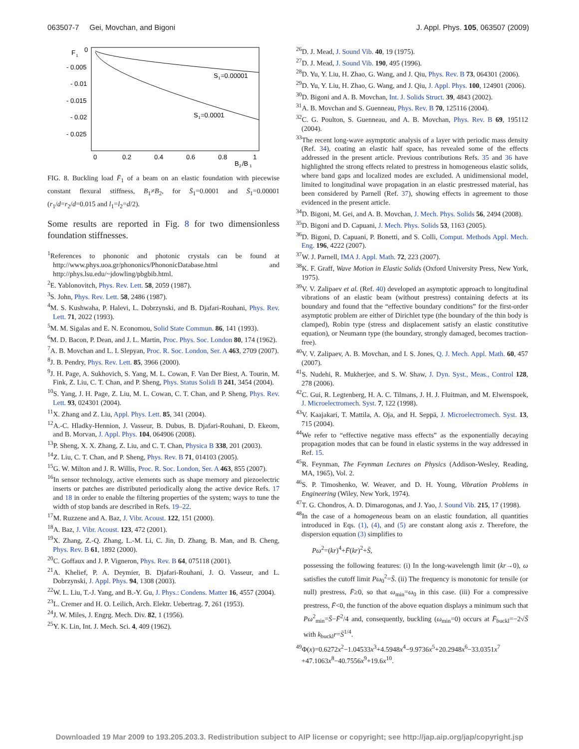063507-7 Gei, Movchan, and Bigoni J. Appl. Phys. 105, 063507 (2009)
F
1
0
- 0.005
- 0.01
- 0.015
- 0.02
- 0.025
0
0.2
0.4
0.6
0.8
1
B
2
/B
1
S
1
=0.00001
S
1
=0.0001
FIG. 8. Buckling load F̄<sub>1</sub> of a beam on an elastic foundation with piecewise constant flexural stiffness, B<sub>1</sub>≠B<sub>2</sub>, for S̄<sub>1</sub>=0.0001 and S̄<sub>1</sub>=0.00001 (r<sub>1</sub>/d=r<sub>2</sub>/d=0.015 and l<sub>1</sub>=l<sub>2</sub>=d/2).
Some results are reported in Fig. 8 for two dimensionless foundation stiffnesses.
<sup>1</sup> References to phononic and photonic crystals can be found at http://www.phys.uoa.gr/phononics/PhononicDatabase.html and http://phys.lsu.edu/~jdowling/pbgbib.html.
<sup>2</sup> E. Yablonovitch, Phys. Rev. Lett. 58, 2059 (1987).
<sup>3</sup> S. John, Phys. Rev. Lett. 58, 2486 (1987).
<sup>4</sup> M. S. Kushwaha, P. Halevi, L. Dobrzynski, and B. Djafari-Rouhani, Phys. Rev. Lett. 71, 2022 (1993).
<sup>5</sup> M. M. Sigalas and E. N. Economou, Solid State Commun. 86, 141 (1993).
<sup>6</sup> M. D. Bacon, P. Dean, and J. L. Martin, Proc. Phys. Soc. London 80, 174 (1962).
<sup>7</sup> A. B. Movchan and L. I. Slepyan, Proc. R. Soc. London, Ser. A 463, 2709 (2007).
<sup>8</sup> J. B. Pendry, Phys. Rev. Lett. 85, 3966 (2000).
<sup>9</sup> J. H. Page, A. Sukhovich, S. Yang, M. L. Cowan, F. Van Der Biest, A. Tourin, M. Fink, Z. Liu, C. T. Chan, and P. Sheng, Phys. Status Solidi B 241, 3454 (2004).
<sup>10</sup> S. Yang, J. H. Page, Z. Liu, M. L. Cowan, C. T. Chan, and P. Sheng, Phys. Rev. Lett. 93, 024301 (2004).
<sup>11</sup> X. Zhang and Z. Liu, Appl. Phys. Lett. 85, 341 (2004).
<sup>12</sup> A.-C. Hladky-Hennion, J. Vasseur, B. Dubus, B. Djafari-Rouhani, D. Ekeom, and B. Morvan, J. Appl. Phys. 104, 064906 (2008).
<sup>13</sup> P. Sheng, X. X. Zhang, Z. Liu, and C. T. Chan, Physica B 338, 201 (2003).
<sup>14</sup> Z. Liu, C. T. Chan, and P. Sheng, Phys. Rev. B 71, 014103 (2005).
<sup>15</sup> G. W. Milton and J. R. Willis, Proc. R. Soc. London, Ser. A 463, 855 (2007).
<sup>16</sup> In sensor technology, active elements such as shape memory and piezoelectric inserts or patches are distributed periodically along the active device Refs. 17 and 18 in order to enable the filtering properties of the system; ways to tune the width of stop bands are described in Refs. 19–22.
<sup>17</sup> M. Ruzzene and A. Baz, J. Vibr. Acoust. 122, 151 (2000).
<sup>18</sup> A. Baz, J. Vibr. Acoust. 123, 472 (2001).
<sup>19</sup> X. Zhang, Z.-Q. Zhang, L.-M. Li, C. Jin, D. Zhang, B. Man, and B. Cheng, Phys. Rev. B 61, 1892 (2000).
<sup>20</sup>C. Goffaux and J. P. Vigneron, Phys. Rev. B 64, 075118 (2001).
<sup>21</sup> A. Khelief, P. A. Deymier, B. Djafari-Rouhani, J. O. Vasseur, and L. Dobrzynski, J. Appl. Phys. 94, 1308 (2003).
<sup>22</sup> W. L. Liu, T.-J. Yang, and B.-Y. Gu, J. Phys.: Condens. Matter 16, 4557 (2004).
<sup>23</sup> L. Cremer and H. O. Leilich, Arch. Elektr. Uebertrag. 7, 261 (1953).
<sup>24</sup> J. W. Miles, J. Engrg. Mech. Div. 82, 1 (1956).
<sup>25</sup> Y. K. Lin, Int. J. Mech. Sci. 4, 409 (1962).
<sup>26</sup> D. J. Mead, J. Sound Vib. 40, 19 (1975).
<sup>27</sup> D. J. Mead, J. Sound Vib. 190, 495 (1996).
<sup>28</sup> D. Yu, Y. Liu, H. Zhao, G. Wang, and J. Qiu, Phys. Rev. B 73, 064301 (2006).
<sup>29</sup> D. Yu, Y. Liu, H. Zhao, G. Wang, and J. Qiu, J. Appl. Phys. 100, 124901 (2006).
<sup>30</sup> D. Bigoni and A. B. Movchan, Int. J. Solids Struct. 39, 4843 (2002).
<sup>31</sup> A. B. Movchan and S. Guenneau, Phys. Rev. B 70, 125116 (2004).
<sup>32</sup>C. G. Poulton, S. Guenneau, and A. B. Movchan, Phys. Rev. B 69, 195112 (2004).
<sup>33</sup> The recent long-wave asymptotic analysis of a layer with periodic mass density (Ref. 34), coating an elastic half space, has revealed some of the effects addressed in the present article. Previous contributions Refs. 35 and 36 have highlighted the strong effects related to prestress in homogeneous elastic solids, where band gaps and localized modes are excluded. A unidimensional model, limited to longitudinal wave propagation in an elastic prestressed material, has been considered by Parnell (Ref. 37), showing effects in agreement to those evidenced in the present article.
<sup>34</sup> D. Bigoni, M. Gei, and A. B. Movchan, J. Mech. Phys. Solids 56, 2494 (2008).
<sup>35</sup> D. Bigoni and D. Capuani, J. Mech. Phys. Solids 53, 1163 (2005).
<sup>36</sup> D. Bigoni, D. Capuani, P. Bonetti, and S. Colli, Comput. Methods Appl. Mech. Eng. 196, 4222 (2007).
<sup>37</sup> W. J. Parnell, IMA J. Appl. Math. 72, 223 (2007).
<sup>38</sup>K. F. Graff, Wave Motion in Elastic Solids (Oxford University Press, New York, 1975).
<sup>39</sup>V. V. Zalipaev et al. (Ref. 40) developed an asymptotic approach to longitudinal vibrations of an elastic beam (without prestress) containing defects at its boundary and found that the “effective boundary conditions” for the first-order asymptotic problem are either of Dirichlet type (the boundary of the thin body is clamped), Robin type (stress and displacement satisfy an elastic constitutive equation), or Neumann type (the boundary, strongly damaged, becomes traction-free).
<sup>40</sup>V. V. Zalipaev, A. B. Movchan, and I. S. Jones, Q. J. Mech. Appl. Math. 60, 457 (2007).
<sup>41</sup>S. Nudehi, R. Mukherjee, and S. W. Shaw, J. Dyn. Syst., Meas., Control 128, 278 (2006).
<sup>42</sup>C. Gui, R. Legtenberg, H. A. C. Tilmans, J. H. J. Fluitman, and M. Elwenspoek, J. Microelectromech. Syst. 7, 122 (1998).
<sup>43</sup>V. Kaajakari, T. Mattila, A. Oja, and H. Seppä, J. Microelectromech. Syst. 13, 715 (2004).
<sup>44</sup> We refer to “effective negative mass effects” as the exponentially decaying propagation modes that can be found in elastic systems in the way addressed in Ref. 15.
<sup>45</sup> R. Feynman, The Feynman Lectures on Physics (Addison-Wesley, Reading, MA, 1965), Vol. 2.
<sup>46</sup>S. P. Timoshenko, W. Weaver, and D. H. Young, Vibration Problems in Engineering (Wiley, New York, 1974).
<sup>47</sup> T. G. Chondros, A. D. Dimarogonas, and J. Yao, J. Sound Vib. 215, 17 (1998).
<sup>48</sup> In the case of a homogeneous beam on an elastic foundation, all quantities introduced in Eqs. (1), (4), and (5) are constant along axis z. Therefore, the dispersion equation (3) simplifies to
Pω<sup>2</sup>=(kr)<sup>4</sup>+F̄(kr)<sup>2</sup>+S̄,
possessing the following features: (i) In the long-wavelength limit (kr→0), ω satisfies the cutoff limit Pω<sub>0</sub><sup>2</sup>=S̄. (ii) The frequency is monotonic for tensile (or null) prestress, F̄≥0, so that ω<sub>min</sub>=ω<sub>0</sub> in this case. (iii) For a compressive prestress, F̄<0, the function of the above equation displays a minimum such that Pω<sup>2</sup><sub>min</sub>=S̄−F̄<sup>2</sup>/4 and, consequently, buckling (ω<sub>min</sub>=0) occurs at F̄<sub>buckl</sub>=−2√S̄ with k<sub>buckl</sub>r=S̄<sup>1/4</sup>.
<sup>49</sup> Φ(x)=0.6272x<sup>2</sup>−1.04533x<sup>3</sup>+4.5948x<sup>4</sup>−9.9736x<sup>5</sup>+20.2948x<sup>6</sup>−33.0351x<sup>7</sup> +47.1063x<sup>8</sup>−40.7556x<sup>9</sup>+19.6x<sup>10</sup>.
Downloaded 19 Mar 2009 to 193.205.203.3. Redistribution subject to AIP license or copyright; see http://jap.aip.org/jap/copyright.jsp